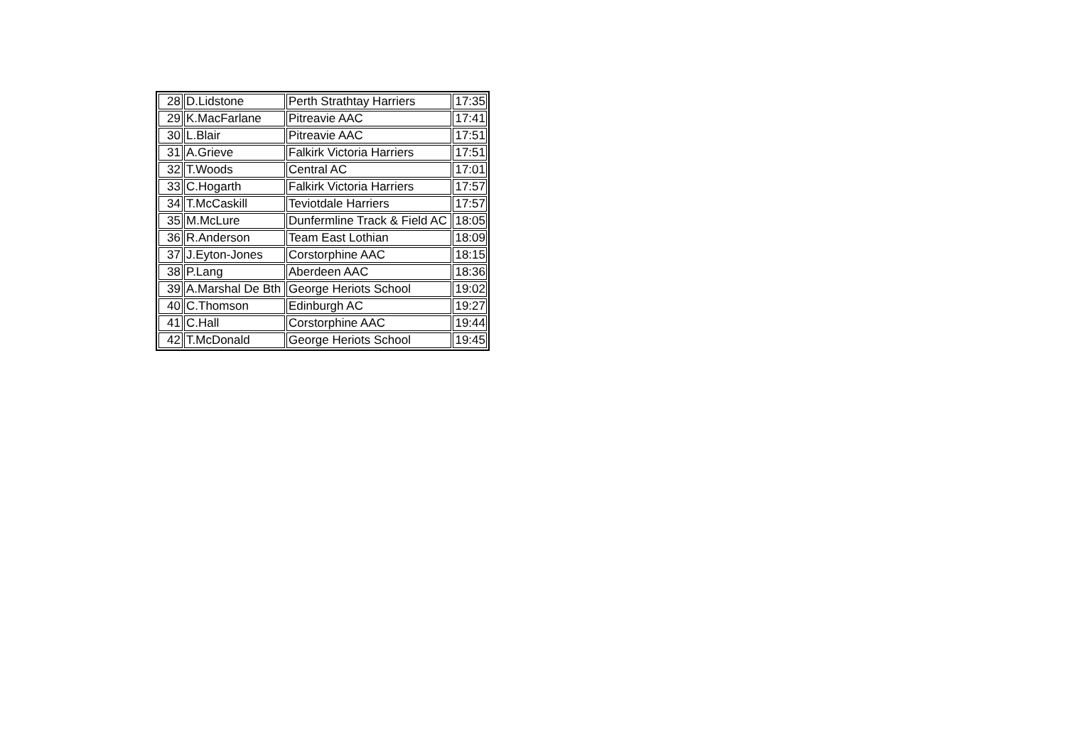| 28 | D.Lidstone | Perth Strathtay Harriers | 17:35 |
| 29 | K.MacFarlane | Pitreavie AAC | 17:41 |
| 30 | L.Blair | Pitreavie AAC | 17:51 |
| 31 | A.Grieve | Falkirk Victoria Harriers | 17:51 |
| 32 | T.Woods | Central AC | 17:01 |
| 33 | C.Hogarth | Falkirk Victoria Harriers | 17:57 |
| 34 | T.McCaskill | Teviotdale Harriers | 17:57 |
| 35 | M.McLure | Dunfermline Track & Field AC | 18:05 |
| 36 | R.Anderson | Team East Lothian | 18:09 |
| 37 | J.Eyton-Jones | Corstorphine AAC | 18:15 |
| 38 | P.Lang | Aberdeen AAC | 18:36 |
| 39 | A.Marshal De Bth | George Heriots School | 19:02 |
| 40 | C.Thomson | Edinburgh AC | 19:27 |
| 41 | C.Hall | Corstorphine AAC | 19:44 |
| 42 | T.McDonald | George Heriots School | 19:45 |